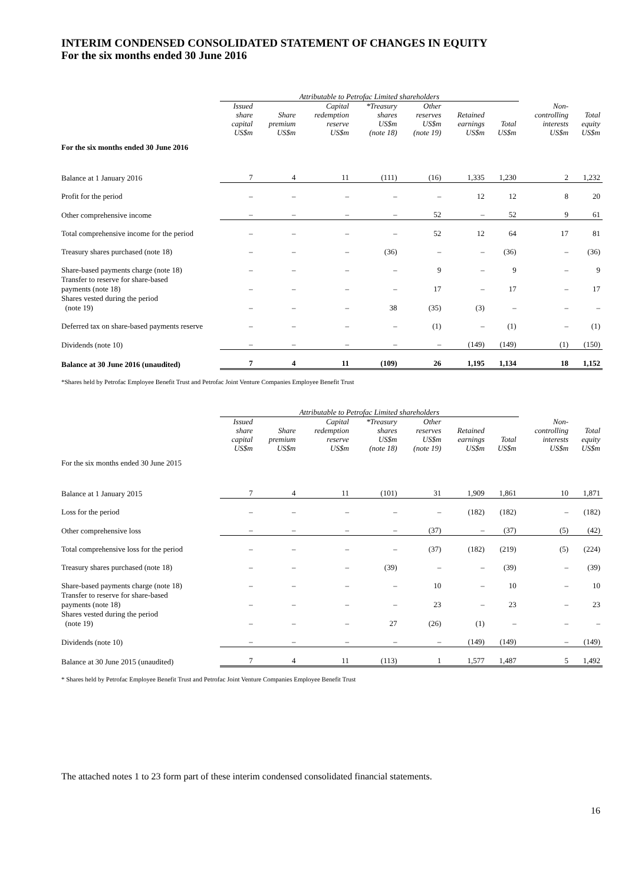INTERIM CONDENSED CONSOLIDATED STATEMENT OF CHANGES IN EQUITY
For the six months ended 30 June 2016
| | Attributable to Petrofac Limited shareholders | | | | | | | | |
| --- | --- | --- | --- | --- | --- | --- | --- | --- | --- |
| | Issued share capital US$m | Share premium US$m | Capital redemption reserve US$m | *Treasury shares US$m (note 18) | Other reserves US$m (note 19) | Retained earnings US$m | Total US$m | Non- controlling interests US$m | Total equity US$m |
| For the six months ended 30 June 2016 | | | | | | | | | |
| Balance at 1 January 2016 | 7 | 4 | 11 | (111) | (16) | 1,335 | 1,230 | 2 | 1,232 |
| Profit for the period | – | – | – | – | – | 12 | 12 | 8 | 20 |
| Other comprehensive income | – | – | – | – | 52 | – | 52 | 9 | 61 |
| Total comprehensive income for the period | – | – | – | – | 52 | 12 | 64 | 17 | 81 |
| Treasury shares purchased (note 18) | – | – | – | (36) | – | – | (36) | – | (36) |
| Share-based payments charge (note 18) | – | – | – | – | 9 | – | 9 | – | 9 |
| Transfer to reserve for share-based payments (note 18) | – | – | – | – | 17 | – | 17 | – | 17 |
| Shares vested during the period (note 19) | – | – | – | 38 | (35) | (3) | – | – | – |
| Deferred tax on share-based payments reserve | – | – | – | – | (1) | – | (1) | – | (1) |
| Dividends (note 10) | – | – | – | – | – | (149) | (149) | (1) | (150) |
| Balance at 30 June 2016 (unaudited) | 7 | 4 | 11 | (109) | 26 | 1,195 | 1,134 | 18 | 1,152 |
*Shares held by Petrofac Employee Benefit Trust and Petrofac Joint Venture Companies Employee Benefit Trust
| | Attributable to Petrofac Limited shareholders | | | | | | | | |
| --- | --- | --- | --- | --- | --- | --- | --- | --- | --- |
| | Issued share capital US$m | Share premium US$m | Capital redemption reserve US$m | *Treasury shares US$m (note 18) | Other reserves US$m (note 19) | Retained earnings US$m | Total US$m | Non- controlling interests US$m | Total equity US$m |
| For the six months ended 30 June 2015 | | | | | | | | | |
| Balance at 1 January 2015 | 7 | 4 | 11 | (101) | 31 | 1,909 | 1,861 | 10 | 1,871 |
| Loss for the period | – | – | – | – | – | (182) | (182) | – | (182) |
| Other comprehensive loss | – | – | – | – | (37) | – | (37) | (5) | (42) |
| Total comprehensive loss for the period | – | – | – | – | (37) | (182) | (219) | (5) | (224) |
| Treasury shares purchased (note 18) | – | – | – | (39) | – | – | (39) | – | (39) |
| Share-based payments charge (note 18) | – | – | – | – | 10 | – | 10 | – | 10 |
| Transfer to reserve for share-based payments (note 18) | – | – | – | – | 23 | – | 23 | – | 23 |
| Shares vested during the period (note 19) | – | – | – | 27 | (26) | (1) | – | – | – |
| Dividends (note 10) | – | – | – | – | – | (149) | (149) | – | (149) |
| Balance at 30 June 2015 (unaudited) | 7 | 4 | 11 | (113) | 1 | 1,577 | 1,487 | 5 | 1,492 |
* Shares held by Petrofac Employee Benefit Trust and Petrofac Joint Venture Companies Employee Benefit Trust
The attached notes 1 to 23 form part of these interim condensed consolidated financial statements.
16